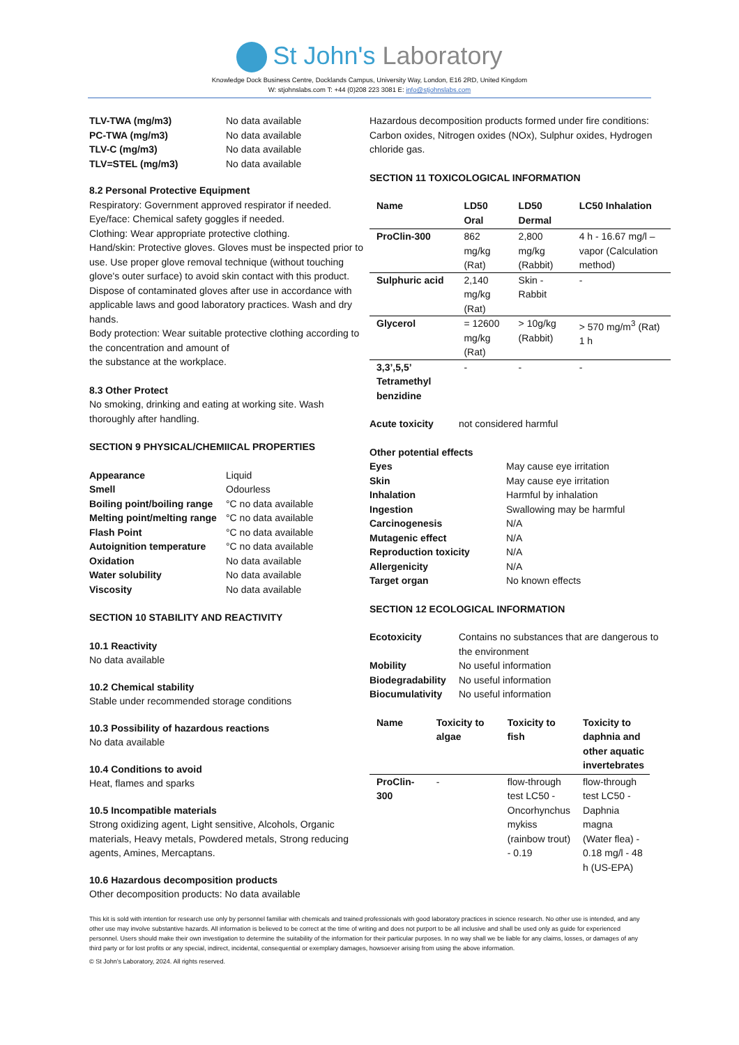St John's Laboratory
Knowledge Dock Business Centre, Docklands Campus, University Way, London, E16 2RD, United Kingdom
W: stjohnslabs.com T: +44 (0)208 223 3081 E: info@stjohnslabs.com
| TLV-TWA (mg/m3) | No data available |
| PC-TWA (mg/m3) | No data available |
| TLV-C (mg/m3) | No data available |
| TLV=STEL (mg/m3) | No data available |
8.2 Personal Protective Equipment
Respiratory: Government approved respirator if needed.
Eye/face: Chemical safety goggles if needed.
Clothing: Wear appropriate protective clothing.
Hand/skin: Protective gloves. Gloves must be inspected prior to use. Use proper glove removal technique (without touching glove's outer surface) to avoid skin contact with this product. Dispose of contaminated gloves after use in accordance with applicable laws and good laboratory practices. Wash and dry hands.
Body protection: Wear suitable protective clothing according to the concentration and amount of
the substance at the workplace.
8.3 Other Protect
No smoking, drinking and eating at working site. Wash thoroughly after handling.
SECTION 9 PHYSICAL/CHEMIICAL PROPERTIES
| Appearance | Liquid |
| Smell | Odourless |
| Boiling point/boiling range | °C no data available |
| Melting point/melting range | °C no data available |
| Flash Point | °C no data available |
| Autoignition temperature | °C no data available |
| Oxidation | No data available |
| Water solubility | No data available |
| Viscosity | No data available |
SECTION 10 STABILITY AND REACTIVITY
10.1 Reactivity
No data available
10.2 Chemical stability
Stable under recommended storage conditions
10.3 Possibility of hazardous reactions
No data available
10.4 Conditions to avoid
Heat, flames and sparks
10.5 Incompatible materials
Strong oxidizing agent, Light sensitive, Alcohols, Organic materials, Heavy metals, Powdered metals, Strong reducing agents, Amines, Mercaptans.
10.6 Hazardous decomposition products
Other decomposition products: No data available
Hazardous decomposition products formed under fire conditions: Carbon oxides, Nitrogen oxides (NOx), Sulphur oxides, Hydrogen chloride gas.
SECTION 11 TOXICOLOGICAL INFORMATION
| Name | LD50 Oral | LD50 Dermal | LC50 Inhalation |
| --- | --- | --- | --- |
| ProClin-300 | 862 mg/kg (Rat) | 2,800 mg/kg (Rabbit) | 4 h - 16.67 mg/l – vapor (Calculation method) |
| Sulphuric acid | 2,140 mg/kg (Rat) | Skin - Rabbit | - |
| Glycerol | = 12600 mg/kg (Rat) | > 10g/kg (Rabbit) | > 570 mg/m<sup>3</sup> (Rat) 1 h |
| 3,3’,5,5’ Tetramethyl benzidine | - | - | - |
| Acute toxicity | not considered harmful |
Other potential effects
| Eyes | May cause eye irritation |
| Skin | May cause eye irritation |
| Inhalation | Harmful by inhalation |
| Ingestion | Swallowing may be harmful |
| Carcinogenesis | N/A |
| Mutagenic effect | N/A |
| Reproduction toxicity | N/A |
| Allergenicity | N/A |
| Target organ | No known effects |
SECTION 12 ECOLOGICAL INFORMATION
| Ecotoxicity | Contains no substances that are dangerous to the environment |
| Mobility | No useful information |
| Biodegradability | No useful information |
| Biocumulativity | No useful information |
| Name | Toxicity to algae | Toxicity to fish | Toxicity to daphnia and other aquatic invertebrates |
| --- | --- | --- | --- |
| ProClin-300 | - | flow-through test LC50 - Oncorhynchus mykiss (rainbow trout) - 0.19 | flow-through test LC50 - Daphnia magna (Water flea) - 0.18 mg/l - 48 h (US-EPA) |
This kit is sold with intention for research use only by personnel familiar with chemicals and trained professionals with good laboratory practices in science research. No other use is intended, and any other use may involve substantive hazards. All information is believed to be correct at the time of writing and does not purport to be all inclusive and shall be used only as guide for experienced personnel. Users should make their own investigation to determine the suitability of the information for their particular purposes. In no way shall we be liable for any claims, losses, or damages of any third party or for lost profits or any special, indirect, incidental, consequential or exemplary damages, howsoever arising from using the above information.
© St John’s Laboratory, 2024. All rights reserved.